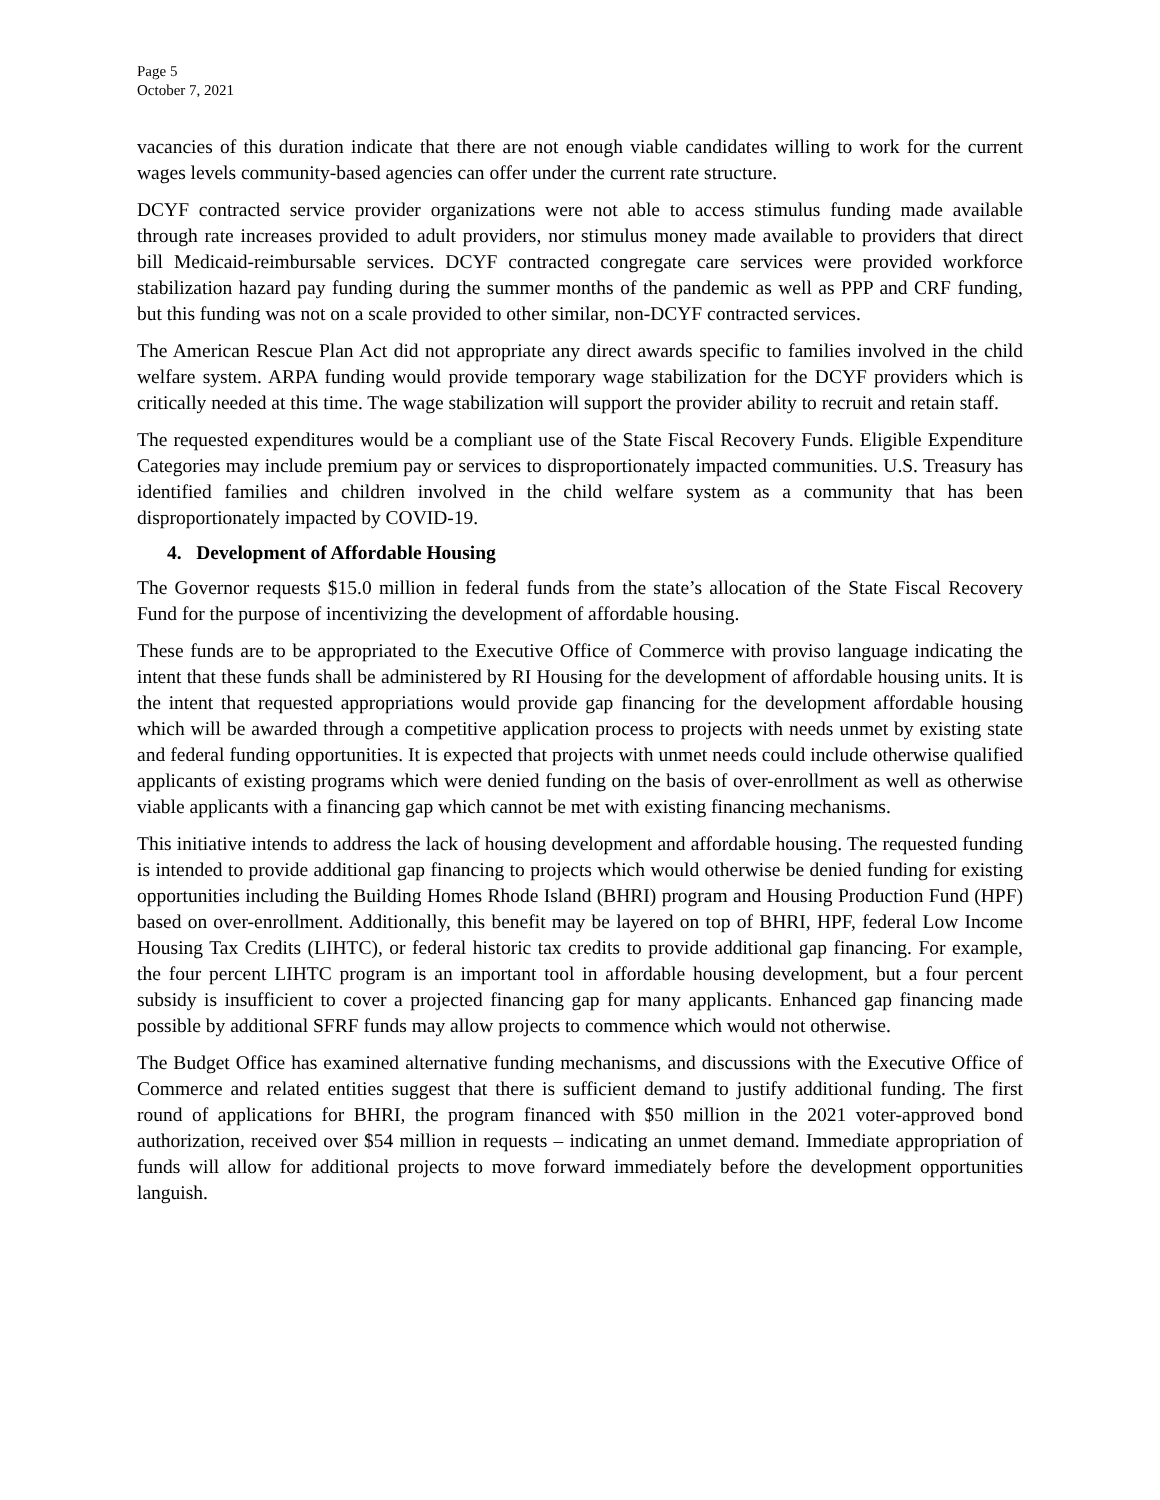Page 5
October 7, 2021
vacancies of this duration indicate that there are not enough viable candidates willing to work for the current wages levels community-based agencies can offer under the current rate structure.
DCYF contracted service provider organizations were not able to access stimulus funding made available through rate increases provided to adult providers, nor stimulus money made available to providers that direct bill Medicaid-reimbursable services. DCYF contracted congregate care services were provided workforce stabilization hazard pay funding during the summer months of the pandemic as well as PPP and CRF funding, but this funding was not on a scale provided to other similar, non-DCYF contracted services.
The American Rescue Plan Act did not appropriate any direct awards specific to families involved in the child welfare system. ARPA funding would provide temporary wage stabilization for the DCYF providers which is critically needed at this time. The wage stabilization will support the provider ability to recruit and retain staff.
The requested expenditures would be a compliant use of the State Fiscal Recovery Funds. Eligible Expenditure Categories may include premium pay or services to disproportionately impacted communities. U.S. Treasury has identified families and children involved in the child welfare system as a community that has been disproportionately impacted by COVID-19.
4. Development of Affordable Housing
The Governor requests $15.0 million in federal funds from the state’s allocation of the State Fiscal Recovery Fund for the purpose of incentivizing the development of affordable housing.
These funds are to be appropriated to the Executive Office of Commerce with proviso language indicating the intent that these funds shall be administered by RI Housing for the development of affordable housing units. It is the intent that requested appropriations would provide gap financing for the development affordable housing which will be awarded through a competitive application process to projects with needs unmet by existing state and federal funding opportunities. It is expected that projects with unmet needs could include otherwise qualified applicants of existing programs which were denied funding on the basis of over-enrollment as well as otherwise viable applicants with a financing gap which cannot be met with existing financing mechanisms.
This initiative intends to address the lack of housing development and affordable housing. The requested funding is intended to provide additional gap financing to projects which would otherwise be denied funding for existing opportunities including the Building Homes Rhode Island (BHRI) program and Housing Production Fund (HPF) based on over-enrollment. Additionally, this benefit may be layered on top of BHRI, HPF, federal Low Income Housing Tax Credits (LIHTC), or federal historic tax credits to provide additional gap financing. For example, the four percent LIHTC program is an important tool in affordable housing development, but a four percent subsidy is insufficient to cover a projected financing gap for many applicants. Enhanced gap financing made possible by additional SFRF funds may allow projects to commence which would not otherwise.
The Budget Office has examined alternative funding mechanisms, and discussions with the Executive Office of Commerce and related entities suggest that there is sufficient demand to justify additional funding. The first round of applications for BHRI, the program financed with $50 million in the 2021 voter-approved bond authorization, received over $54 million in requests – indicating an unmet demand. Immediate appropriation of funds will allow for additional projects to move forward immediately before the development opportunities languish.